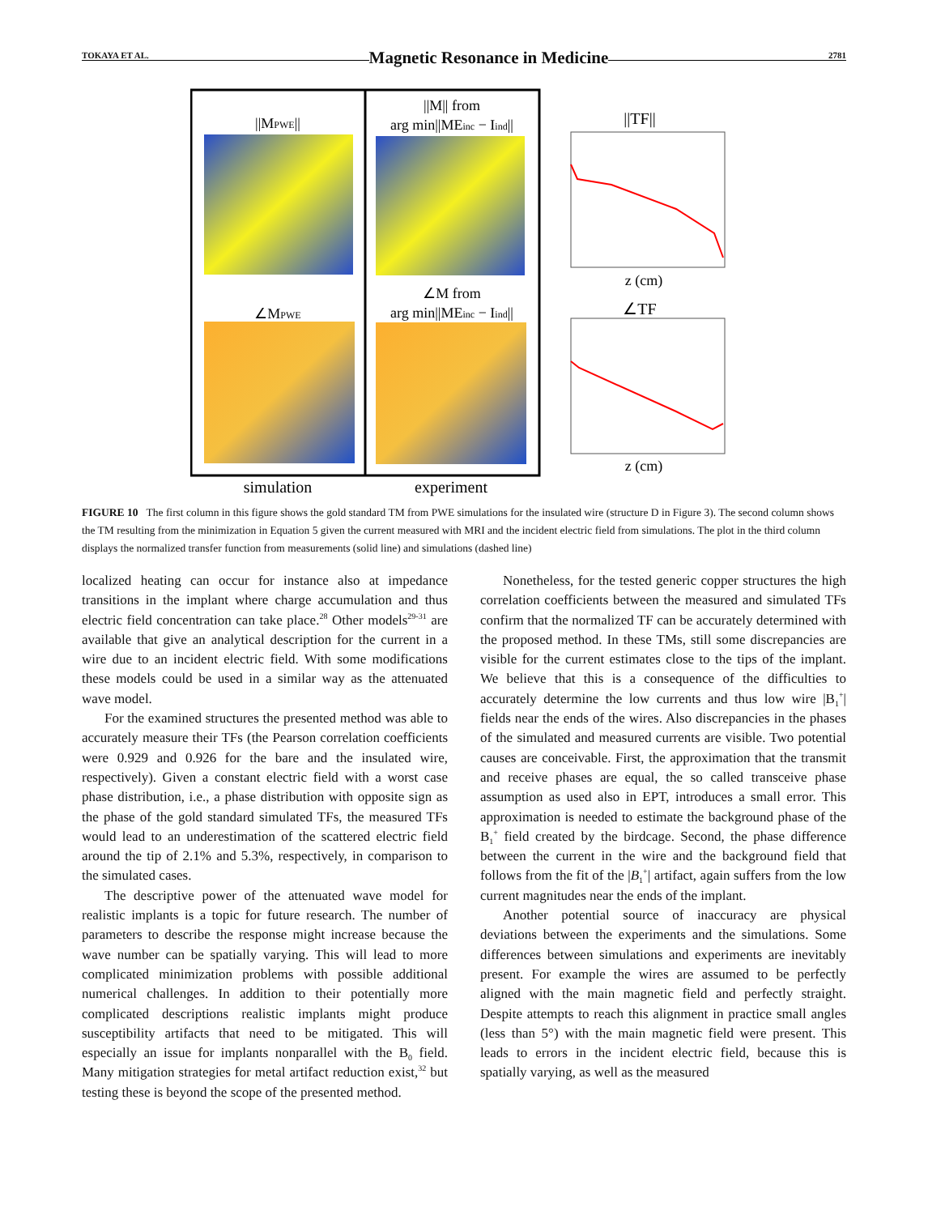TOKAYA ET AL. Magnetic Resonance in Medicine 2781
||MPWE||
||M|| from
arg min||MEinc − Iind||
∠M from
arg min||MEinc − Iind||
∠MPWE
simulation
experiment
||TF||
z (cm)
∠TF
z (cm)
FIGURE 10 The first column in this figure shows the gold standard TM from PWE simulations for the insulated wire (structure D in Figure 3). The second column shows the TM resulting from the minimization in Equation 5 given the current measured with MRI and the incident electric field from simulations. The plot in the third column displays the normalized transfer function from measurements (solid line) and simulations (dashed line)
localized heating can occur for instance also at impedance transitions in the implant where charge accumulation and thus electric field concentration can take place.<sup>28</sup> Other models<sup>29-31</sup> are available that give an analytical description for the current in a wire due to an incident electric field. With some modifications these models could be used in a similar way as the attenuated wave model.
For the examined structures the presented method was able to accurately measure their TFs (the Pearson correlation coefficients were 0.929 and 0.926 for the bare and the insulated wire, respectively). Given a constant electric field with a worst case phase distribution, i.e., a phase distribution with opposite sign as the phase of the gold standard simulated TFs, the measured TFs would lead to an underestimation of the scattered electric field around the tip of 2.1% and 5.3%, respectively, in comparison to the simulated cases.
The descriptive power of the attenuated wave model for realistic implants is a topic for future research. The number of parameters to describe the response might increase because the wave number can be spatially varying. This will lead to more complicated minimization problems with possible additional numerical challenges. In addition to their potentially more complicated descriptions realistic implants might produce susceptibility artifacts that need to be mitigated. This will especially an issue for implants nonparallel with the B<sub>0</sub> field. Many mitigation strategies for metal artifact reduction exist,<sup>32</sup> but testing these is beyond the scope of the presented method.
Nonetheless, for the tested generic copper structures the high correlation coefficients between the measured and simulated TFs confirm that the normalized TF can be accurately determined with the proposed method. In these TMs, still some discrepancies are visible for the current estimates close to the tips of the implant. We believe that this is a consequence of the difficulties to accurately determine the low currents and thus low wire |B<sub>1</sub><sup>+</sup>| fields near the ends of the wires. Also discrepancies in the phases of the simulated and measured currents are visible. Two potential causes are conceivable. First, the approximation that the transmit and receive phases are equal, the so called transceive phase assumption as used also in EPT, introduces a small error. This approximation is needed to estimate the background phase of the B<sub>1</sub><sup>+</sup> field created by the birdcage. Second, the phase difference between the current in the wire and the background field that follows from the fit of the |B<sub>1</sub><sup>+</sup>| artifact, again suffers from the low current magnitudes near the ends of the implant.
Another potential source of inaccuracy are physical deviations between the experiments and the simulations. Some differences between simulations and experiments are inevitably present. For example the wires are assumed to be perfectly aligned with the main magnetic field and perfectly straight. Despite attempts to reach this alignment in practice small angles (less than 5°) with the main magnetic field were present. This leads to errors in the incident electric field, because this is spatially varying, as well as the measured